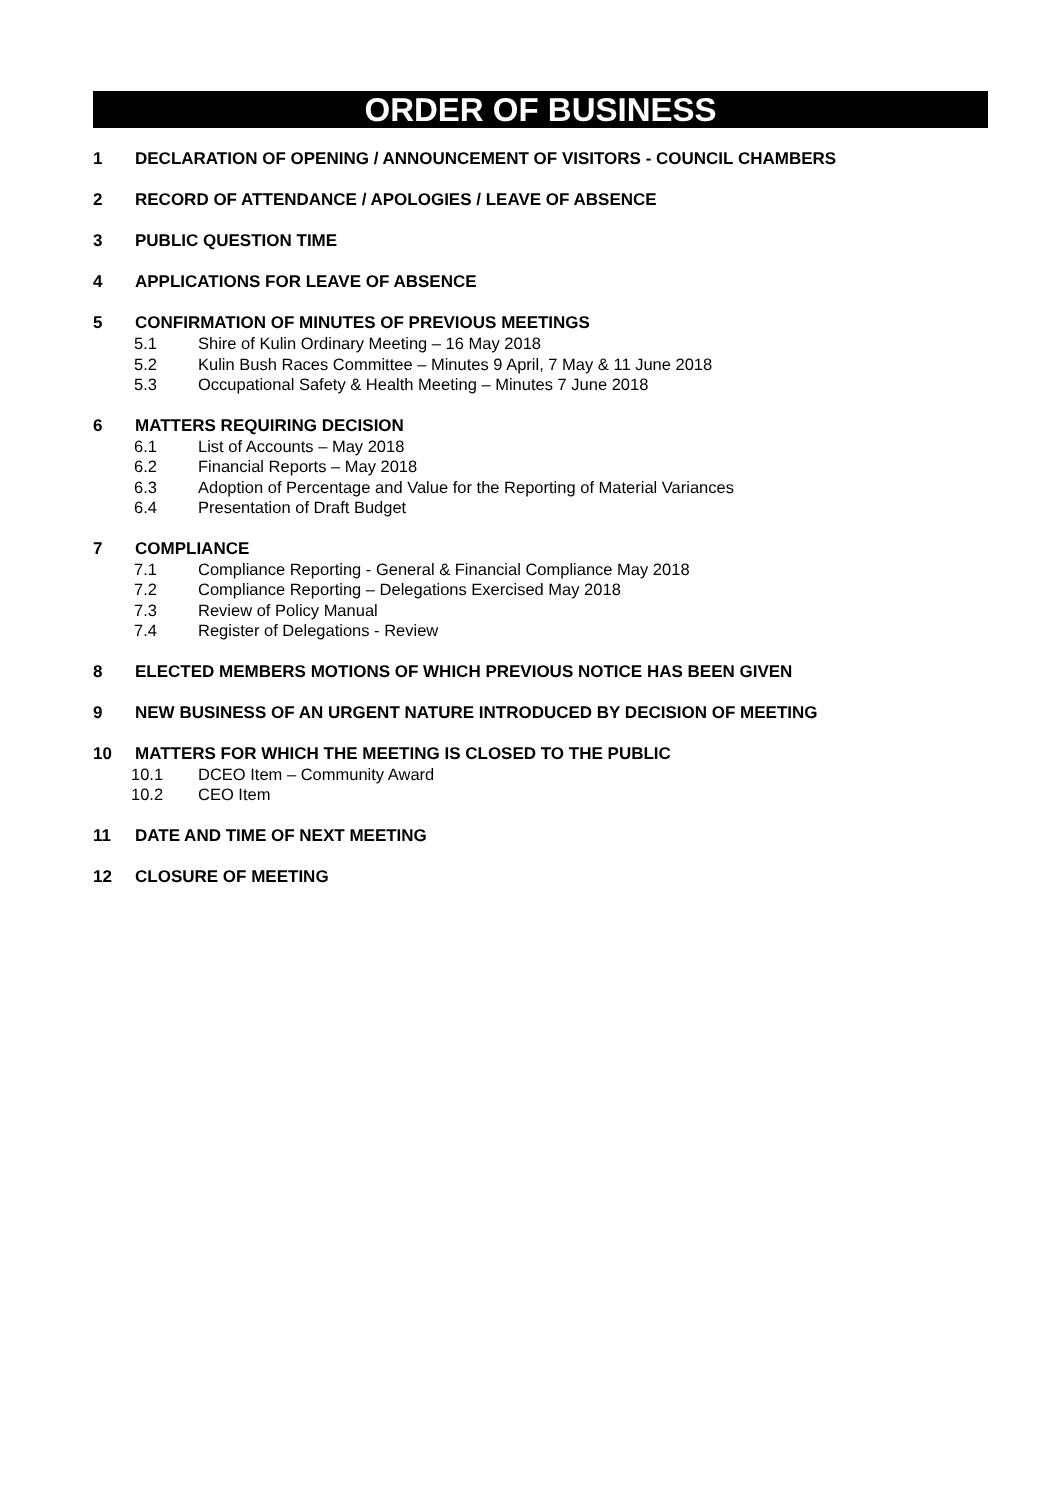ORDER OF BUSINESS
1 DECLARATION OF OPENING / ANNOUNCEMENT OF VISITORS - COUNCIL CHAMBERS
2 RECORD OF ATTENDANCE / APOLOGIES / LEAVE OF ABSENCE
3 PUBLIC QUESTION TIME
4 APPLICATIONS FOR LEAVE OF ABSENCE
5 CONFIRMATION OF MINUTES OF PREVIOUS MEETINGS
5.1 Shire of Kulin Ordinary Meeting – 16 May 2018
5.2 Kulin Bush Races Committee – Minutes 9 April, 7 May & 11 June 2018
5.3 Occupational Safety & Health Meeting – Minutes 7 June 2018
6 MATTERS REQUIRING DECISION
6.1 List of Accounts – May 2018
6.2 Financial Reports – May 2018
6.3 Adoption of Percentage and Value for the Reporting of Material Variances
6.4 Presentation of Draft Budget
7 COMPLIANCE
7.1 Compliance Reporting - General & Financial Compliance May 2018
7.2 Compliance Reporting – Delegations Exercised May 2018
7.3 Review of Policy Manual
7.4 Register of Delegations - Review
8 ELECTED MEMBERS MOTIONS OF WHICH PREVIOUS NOTICE HAS BEEN GIVEN
9 NEW BUSINESS OF AN URGENT NATURE INTRODUCED BY DECISION OF MEETING
10 MATTERS FOR WHICH THE MEETING IS CLOSED TO THE PUBLIC
10.1 DCEO Item – Community Award
10.2 CEO Item
11 DATE AND TIME OF NEXT MEETING
12 CLOSURE OF MEETING